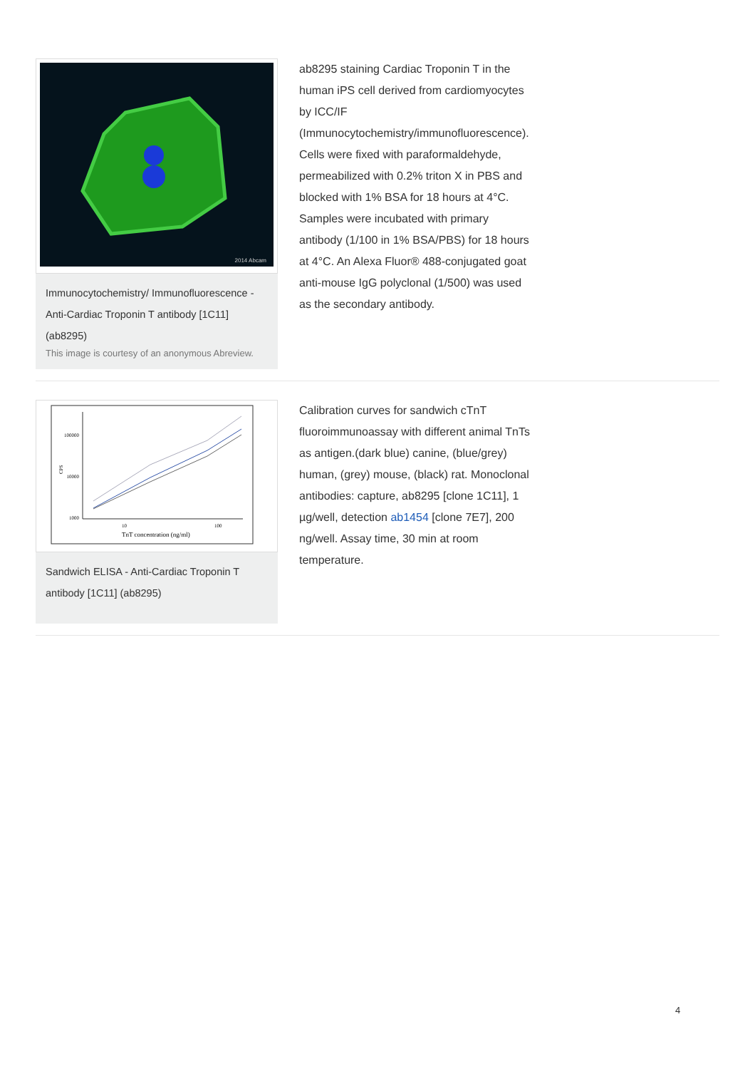2014 Abcam
Immunocytochemistry/ Immunofluorescence - Anti-Cardiac Troponin T antibody [1C11] (ab8295)
This image is courtesy of an anonymous Abreview.
ab8295 staining Cardiac Troponin T in the human iPS cell derived from cardiomyocytes by ICC/IF (Immunocytochemistry/immunofluorescence). Cells were fixed with paraformaldehyde, permeabilized with 0.2% triton X in PBS and blocked with 1% BSA for 18 hours at 4°C. Samples were incubated with primary antibody (1/100 in 1% BSA/PBS) for 18 hours at 4°C. An Alexa Fluor® 488-conjugated goat anti-mouse IgG polyclonal (1/500) was used as the secondary antibody.
100000
10000
1000
10
100
CPS
TnT concentration (ng/ml)
Sandwich ELISA - Anti-Cardiac Troponin T antibody [1C11] (ab8295)
Calibration curves for sandwich cTnT fluoroimmunoassay with different animal TnTs as antigen.(dark blue) canine, (blue/grey) human, (grey) mouse, (black) rat. Monoclonal antibodies: capture, ab8295 [clone 1C11], 1 µg/well, detection ab1454 [clone 7E7], 200 ng/well. Assay time, 30 min at room temperature.
4